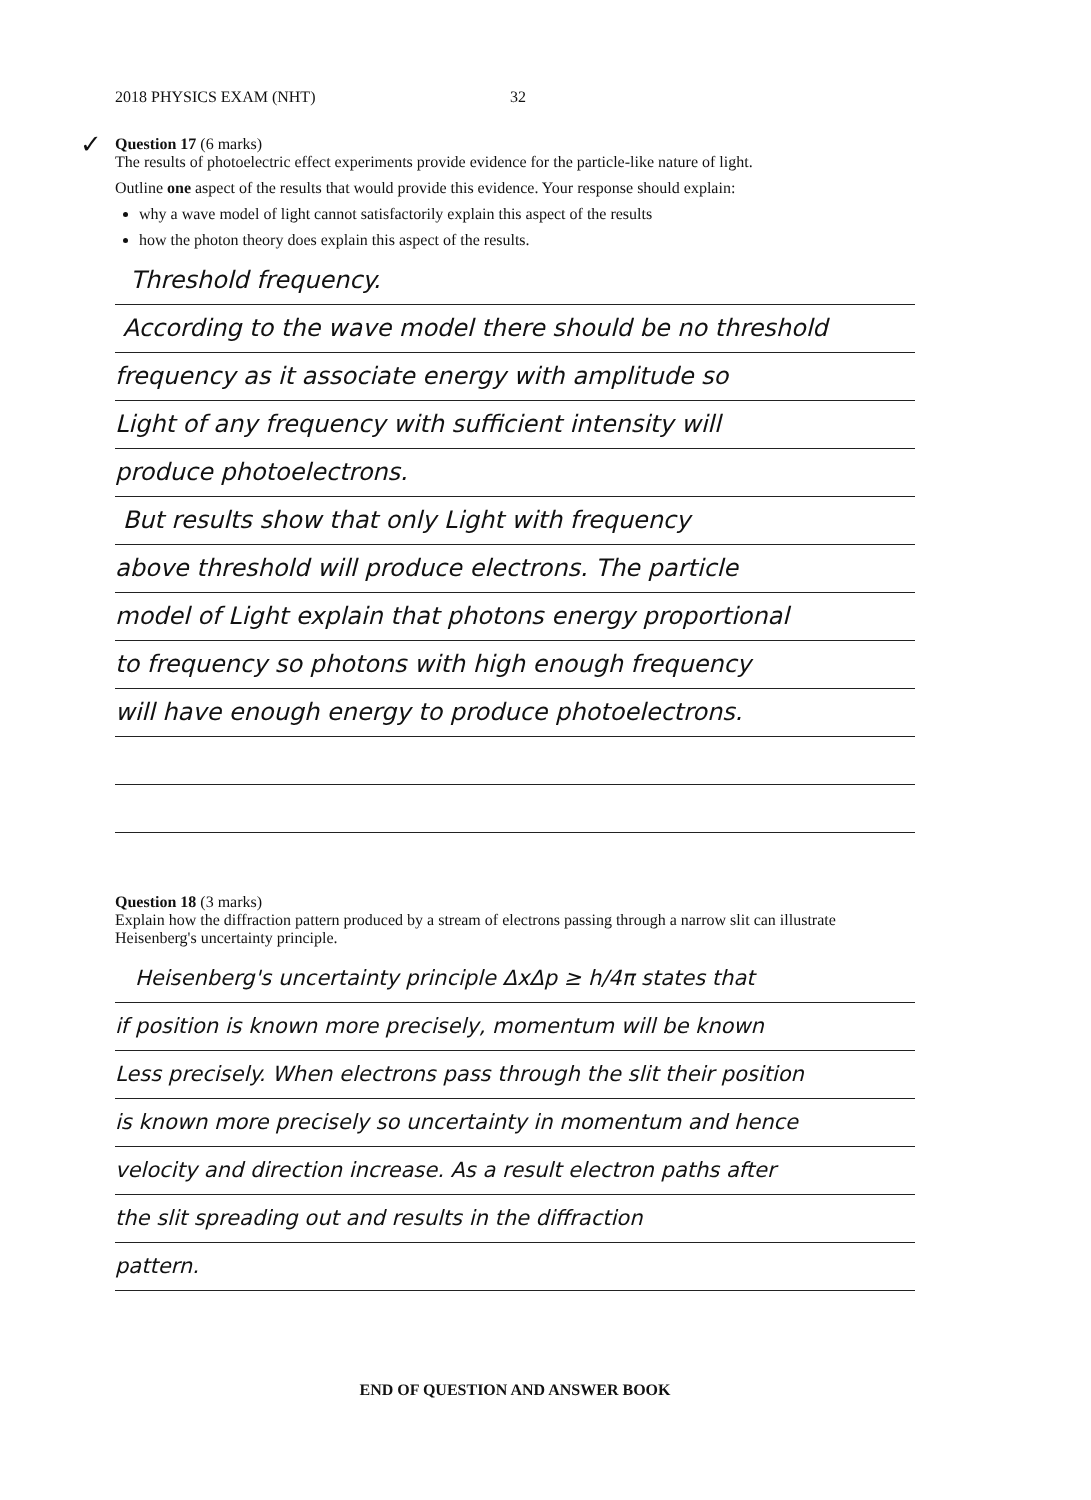2018 PHYSICS EXAM (NHT) 32
✓
Question 17 (6 marks)
The results of photoelectric effect experiments provide evidence for the particle-like nature of light.
Outline one aspect of the results that would provide this evidence. Your response should explain:
why a wave model of light cannot satisfactorily explain this aspect of the results
how the photon theory does explain this aspect of the results.
Threshold frequency.
According to the wave model there should be no threshold
frequency as it associate energy with amplitude so
Light of any frequency with sufficient intensity will
produce photoelectrons.
But results show that only Light with frequency
above threshold will produce electrons. The particle
model of Light explain that photons energy proportional
to frequency so photons with high enough frequency
will have enough energy to produce photoelectrons.
Question 18 (3 marks)
Explain how the diffraction pattern produced by a stream of electrons passing through a narrow slit can illustrate Heisenberg's uncertainty principle.
Heisenberg's uncertainty principle ΔxΔp ≥ h/4π states that
if position is known more precisely, momentum will be known
Less precisely. When electrons pass through the slit their position
is known more precisely so uncertainty in momentum and hence
velocity and direction increase. As a result electron paths after
the slit spreading out and results in the diffraction
pattern.
END OF QUESTION AND ANSWER BOOK